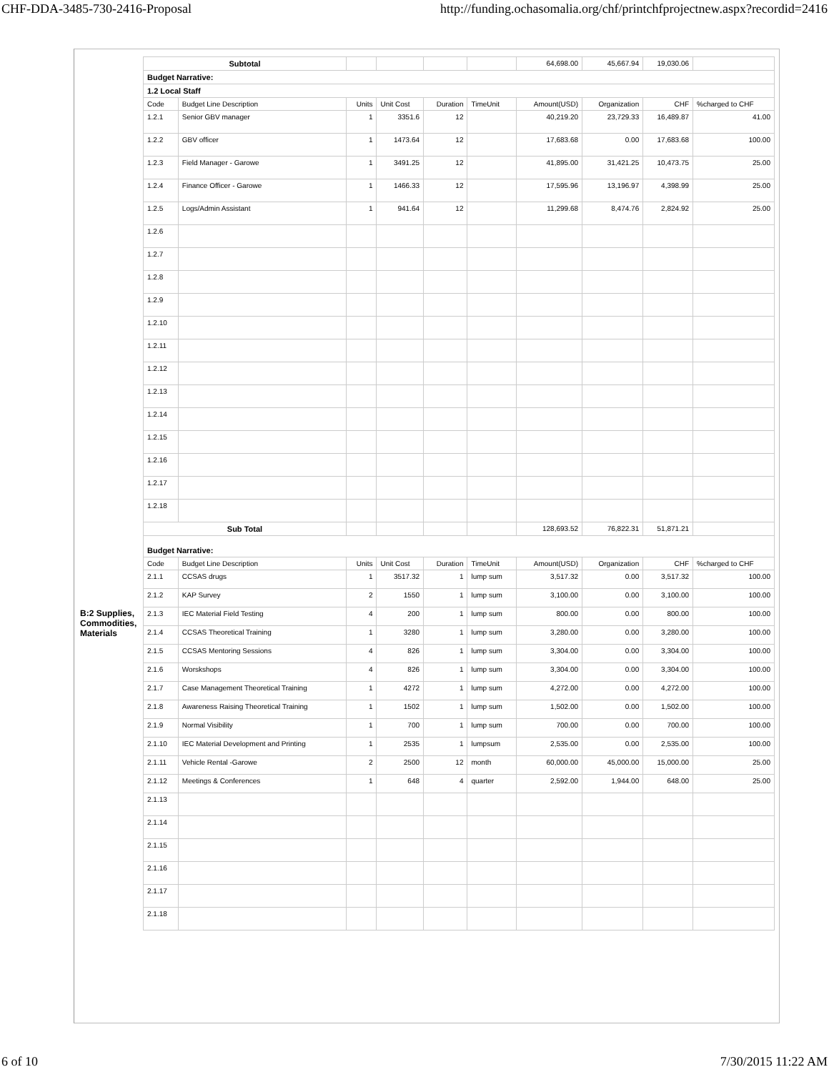CHF-DDA-3485-730-2416-Proposal http://funding.ochasomalia.org/chf/printchfprojectnew.aspx?recordid=2416
B:2 Supplies, Commodities, Materials
| Subtotal | | | | | | 64,698.00 | 45,667.94 | 19,030.06 | |
| Budget Narrative: | | | | | | | | | |
| 1.2 Local Staff | | | | | | | | | |
| Code | Budget Line Description | Units | Unit Cost | Duration | TimeUnit | Amount(USD) | Organization | CHF | %charged to CHF |
| 1.2.1 | Senior GBV manager | 1 | 3351.6 | 12 | | 40,219.20 | 23,729.33 | 16,489.87 | 41.00 |
| 1.2.2 | GBV officer | 1 | 1473.64 | 12 | | 17,683.68 | 0.00 | 17,683.68 | 100.00 |
| 1.2.3 | Field Manager - Garowe | 1 | 3491.25 | 12 | | 41,895.00 | 31,421.25 | 10,473.75 | 25.00 |
| 1.2.4 | Finance Officer - Garowe | 1 | 1466.33 | 12 | | 17,595.96 | 13,196.97 | 4,398.99 | 25.00 |
| 1.2.5 | Logs/Admin Assistant | 1 | 941.64 | 12 | | 11,299.68 | 8,474.76 | 2,824.92 | 25.00 |
| 1.2.6 | | | | | | | | | |
| 1.2.7 | | | | | | | | | |
| 1.2.8 | | | | | | | | | |
| 1.2.9 | | | | | | | | | |
| 1.2.10 | | | | | | | | | |
| 1.2.11 | | | | | | | | | |
| 1.2.12 | | | | | | | | | |
| 1.2.13 | | | | | | | | | |
| 1.2.14 | | | | | | | | | |
| 1.2.15 | | | | | | | | | |
| 1.2.16 | | | | | | | | | |
| 1.2.17 | | | | | | | | | |
| 1.2.18 | | | | | | | | | |
| Sub Total | | | | | | 128,693.52 | 76,822.31 | 51,871.21 | |
| Budget Narrative: | | | | | | | | | |
| Code | Budget Line Description | Units | Unit Cost | Duration | TimeUnit | Amount(USD) | Organization | CHF | %charged to CHF |
| 2.1.1 | CCSAS drugs | 1 | 3517.32 | 1 | lump sum | 3,517.32 | 0.00 | 3,517.32 | 100.00 |
| 2.1.2 | KAP Survey | 2 | 1550 | 1 | lump sum | 3,100.00 | 0.00 | 3,100.00 | 100.00 |
| 2.1.3 | IEC Material Field Testing | 4 | 200 | 1 | lump sum | 800.00 | 0.00 | 800.00 | 100.00 |
| 2.1.4 | CCSAS Theoretical Training | 1 | 3280 | 1 | lump sum | 3,280.00 | 0.00 | 3,280.00 | 100.00 |
| 2.1.5 | CCSAS Mentoring Sessions | 4 | 826 | 1 | lump sum | 3,304.00 | 0.00 | 3,304.00 | 100.00 |
| 2.1.6 | Worskshops | 4 | 826 | 1 | lump sum | 3,304.00 | 0.00 | 3,304.00 | 100.00 |
| 2.1.7 | Case Management Theoretical Training | 1 | 4272 | 1 | lump sum | 4,272.00 | 0.00 | 4,272.00 | 100.00 |
| 2.1.8 | Awareness Raising Theoretical Training | 1 | 1502 | 1 | lump sum | 1,502.00 | 0.00 | 1,502.00 | 100.00 |
| 2.1.9 | Normal Visibility | 1 | 700 | 1 | lump sum | 700.00 | 0.00 | 700.00 | 100.00 |
| 2.1.10 | IEC Material Development and Printing | 1 | 2535 | 1 | lumpsum | 2,535.00 | 0.00 | 2,535.00 | 100.00 |
| 2.1.11 | Vehicle Rental -Garowe | 2 | 2500 | 12 | month | 60,000.00 | 45,000.00 | 15,000.00 | 25.00 |
| 2.1.12 | Meetings & Conferences | 1 | 648 | 4 | quarter | 2,592.00 | 1,944.00 | 648.00 | 25.00 |
| 2.1.13 | | | | | | | | | |
| 2.1.14 | | | | | | | | | |
| 2.1.15 | | | | | | | | | |
| 2.1.16 | | | | | | | | | |
| 2.1.17 | | | | | | | | | |
| 2.1.18 | | | | | | | | | |
6 of 10 7/30/2015 11:22 AM